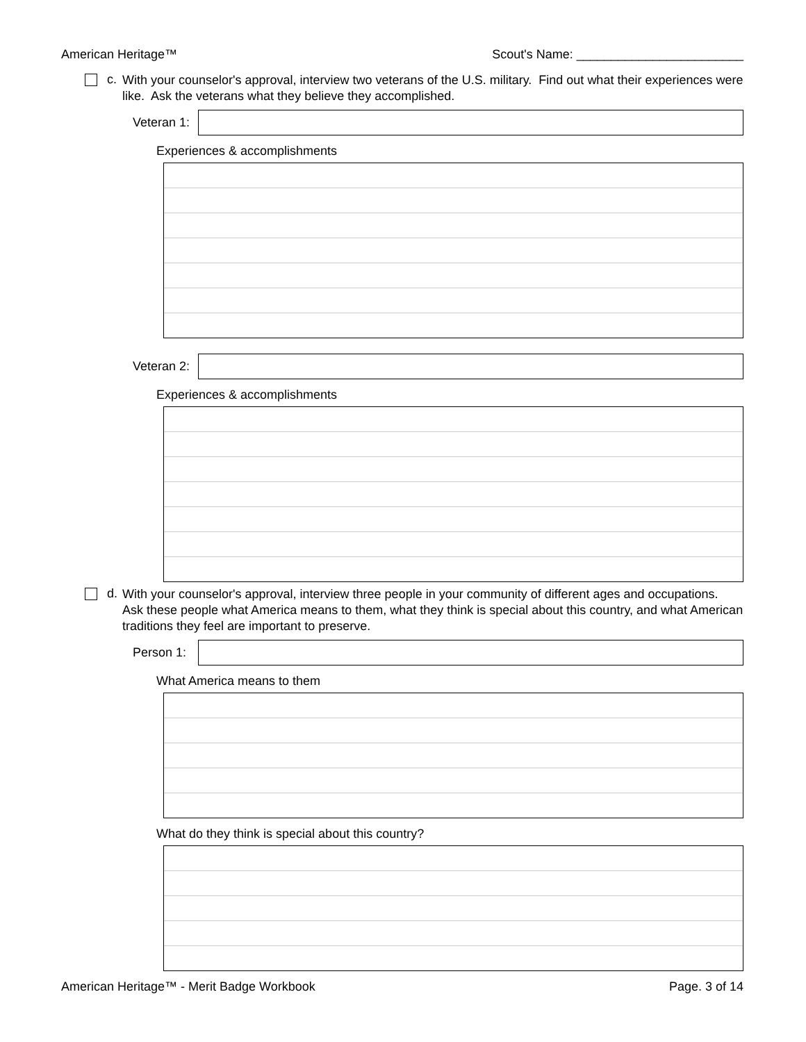American Heritage™ Scout's Name: ________________________
c.
With your counselor's approval, interview two veterans of the U.S. military. Find out what their experiences were like. Ask the veterans what they believe they accomplished.
Veteran 1:
Experiences & accomplishments
Veteran 2:
Experiences & accomplishments
d.
With your counselor's approval, interview three people in your community of different ages and occupations. Ask these people what America means to them, what they think is special about this country, and what American traditions they feel are important to preserve.
Person 1:
What America means to them
What do they think is special about this country?
American Heritage™ - Merit Badge Workbook Page. 3 of 14